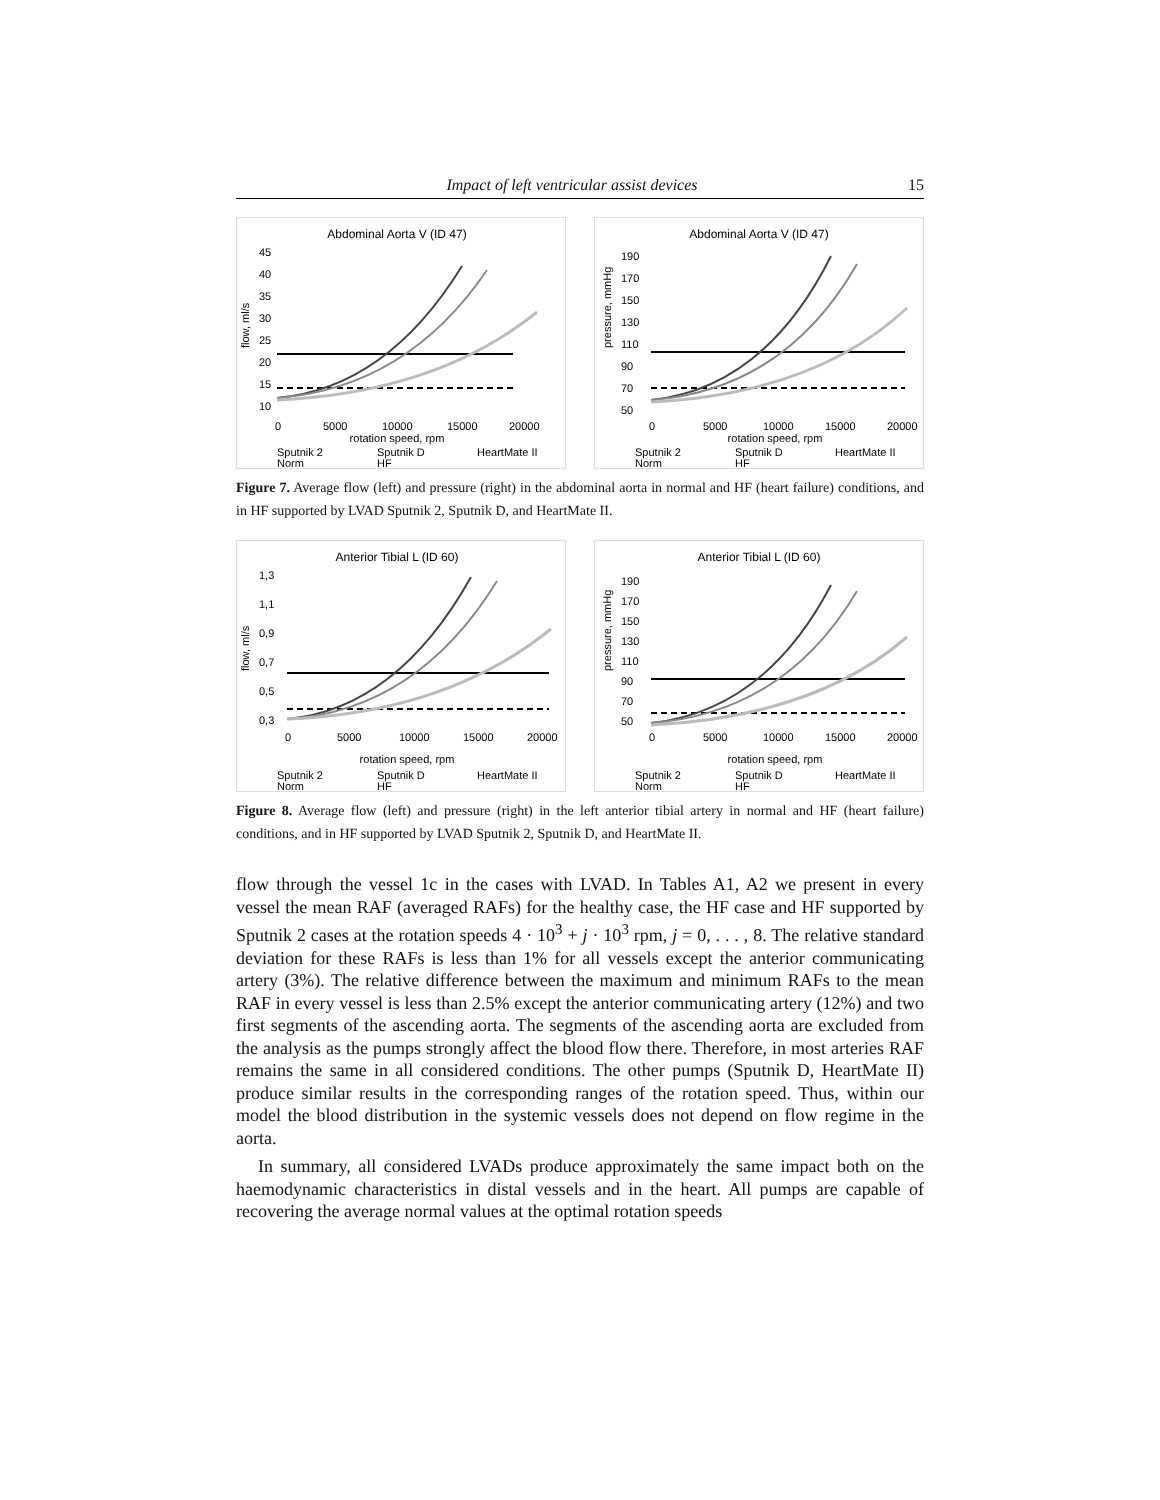Impact of left ventricular assist devices 15
Abdominal Aorta V (ID 47)
45
40
35
30
25
20
15
10
flow, ml/s
0
5000
10000
15000
20000
rotation speed, rpm
Sputnik 2
Sputnik D
HeartMate II
Norm
HF
Abdominal Aorta V (ID 47)
190
170
150
130
110
90
70
50
pressure, mmHg
0
5000
10000
15000
20000
rotation speed, rpm
Sputnik 2
Sputnik D
HeartMate II
Norm
HF
Figure 7. Average flow (left) and pressure (right) in the abdominal aorta in normal and HF (heart failure) conditions, and in HF supported by LVAD Sputnik 2, Sputnik D, and HeartMate II.
Anterior Tibial L (ID 60)
1,3
1,1
0,9
0,7
0,5
0,3
flow, ml/s
0
5000
10000
15000
20000
rotation speed, rpm
Sputnik 2
Sputnik D
HeartMate II
Norm
HF
Anterior Tibial L (ID 60)
190
170
150
130
110
90
70
50
pressure, mmHg
0
5000
10000
15000
20000
rotation speed, rpm
Sputnik 2
Sputnik D
HeartMate II
Norm
HF
Figure 8. Average flow (left) and pressure (right) in the left anterior tibial artery in normal and HF (heart failure) conditions, and in HF supported by LVAD Sputnik 2, Sputnik D, and HeartMate II.
flow through the vessel 1c in the cases with LVAD. In Tables A1, A2 we present in every vessel the mean RAF (averaged RAFs) for the healthy case, the HF case and HF supported by Sputnik 2 cases at the rotation speeds 4 · 10<sup>3</sup> + j · 10<sup>3</sup> rpm, j = 0, . . . , 8. The relative standard deviation for these RAFs is less than 1% for all vessels except the anterior communicating artery (3%). The relative difference between the maximum and minimum RAFs to the mean RAF in every vessel is less than 2.5% except the anterior communicating artery (12%) and two first segments of the ascending aorta. The segments of the ascending aorta are excluded from the analysis as the pumps strongly affect the blood flow there. Therefore, in most arteries RAF remains the same in all considered conditions. The other pumps (Sputnik D, HeartMate II) produce similar results in the corresponding ranges of the rotation speed. Thus, within our model the blood distribution in the systemic vessels does not depend on flow regime in the aorta.
In summary, all considered LVADs produce approximately the same impact both on the haemodynamic characteristics in distal vessels and in the heart. All pumps are capable of recovering the average normal values at the optimal rotation speeds